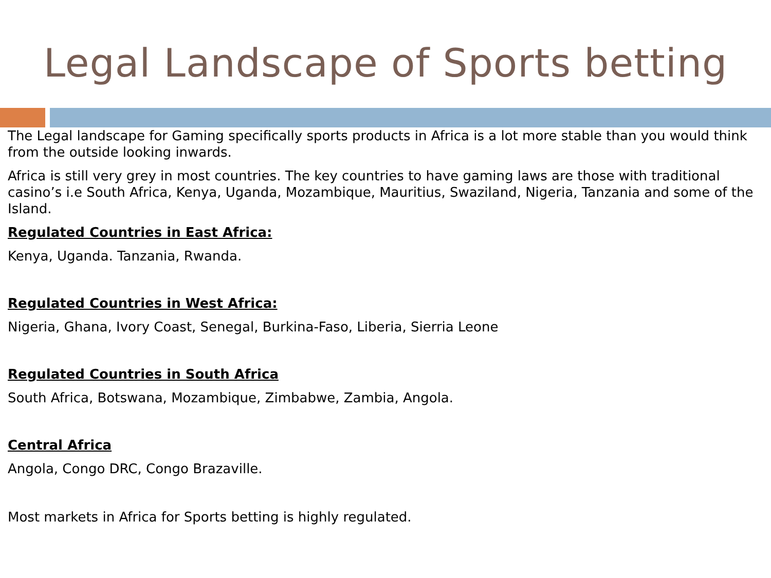Legal Landscape of Sports betting
The Legal landscape for Gaming specifically sports products in Africa is a lot more stable than you would think from the outside looking inwards.
Africa is still very grey in most countries. The key countries to have gaming laws are those with traditional casino’s i.e South Africa, Kenya, Uganda, Mozambique, Mauritius, Swaziland, Nigeria, Tanzania and some of the Island.
Regulated Countries in East Africa:
Kenya, Uganda. Tanzania, Rwanda.
Regulated Countries in West Africa:
Nigeria, Ghana, Ivory Coast, Senegal, Burkina-Faso, Liberia, Sierria Leone
Regulated Countries in South Africa
South Africa, Botswana, Mozambique, Zimbabwe, Zambia, Angola.
Central Africa
Angola, Congo DRC, Congo Brazaville.
Most markets in Africa for Sports betting is highly regulated.